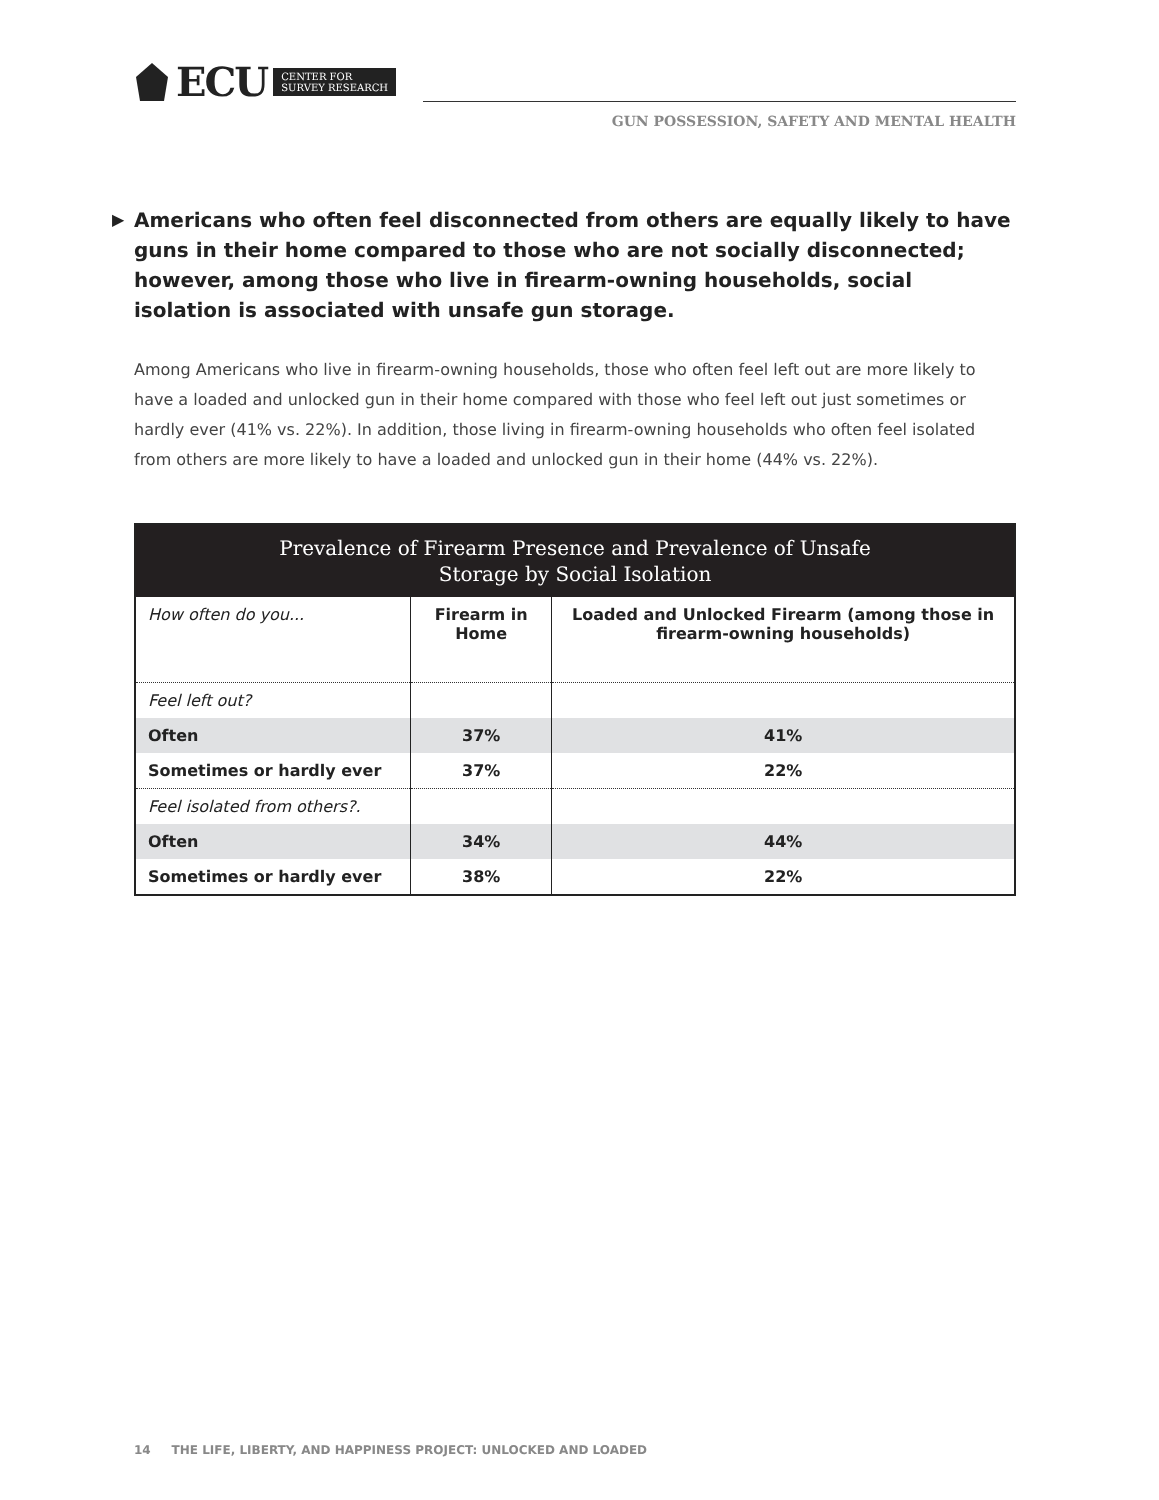ECU CENTER FOR
SURVEY RESEARCH
GUN POSSESSION, SAFETY AND MENTAL HEALTH
▶ Americans who often feel disconnected from others are equally likely to have guns in their home compared to those who are not socially disconnected; however, among those who live in firearm-owning households, social isolation is associated with unsafe gun storage.
Among Americans who live in firearm-owning households, those who often feel left out are more likely to have a loaded and unlocked gun in their home compared with those who feel left out just sometimes or hardly ever (41% vs. 22%). In addition, those living in firearm-owning households who often feel isolated from others are more likely to have a loaded and unlocked gun in their home (44% vs. 22%).
| Prevalence of Firearm Presence and Prevalence of Unsafe Storage by Social Isolation | | |
| --- | --- | --- |
| How often do you... | Firearm in Home | Loaded and Unlocked Firearm (among those in firearm-owning households) |
| Feel left out? | | |
| Often | 37% | 41% |
| Sometimes or hardly ever | 37% | 22% |
| Feel isolated from others?. | | |
| Often | 34% | 44% |
| Sometimes or hardly ever | 38% | 22% |
14 THE LIFE, LIBERTY, AND HAPPINESS PROJECT: UNLOCKED AND LOADED